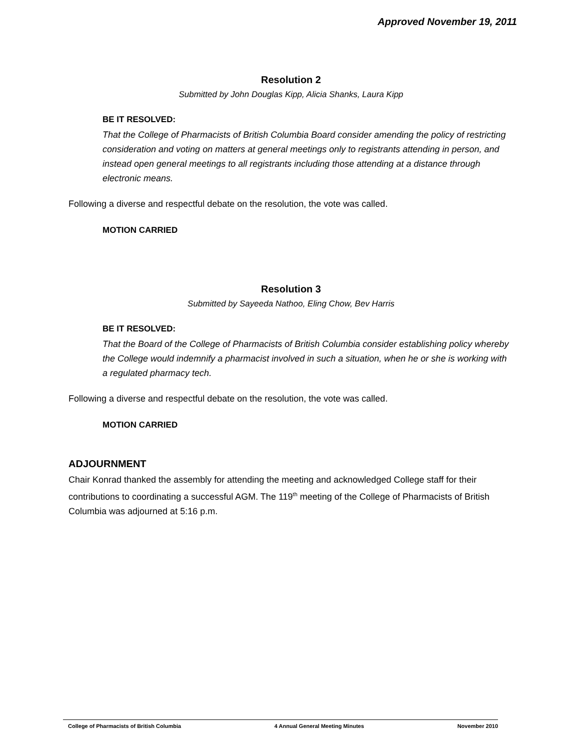Approved November 19, 2011
Resolution 2
Submitted by John Douglas Kipp, Alicia Shanks, Laura Kipp
BE IT RESOLVED:
That the College of Pharmacists of British Columbia Board consider amending the policy of restricting consideration and voting on matters at general meetings only to registrants attending in person, and instead open general meetings to all registrants including those attending at a distance through electronic means.
Following a diverse and respectful debate on the resolution, the vote was called.
MOTION CARRIED
Resolution 3
Submitted by Sayeeda Nathoo, Eling Chow, Bev Harris
BE IT RESOLVED:
That the Board of the College of Pharmacists of British Columbia consider establishing policy whereby the College would indemnify a pharmacist involved in such a situation, when he or she is working with a regulated pharmacy tech.
Following a diverse and respectful debate on the resolution, the vote was called.
MOTION CARRIED
ADJOURNMENT
Chair Konrad thanked the assembly for attending the meeting and acknowledged College staff for their contributions to coordinating a successful AGM. The 119<sup>th</sup> meeting of the College of Pharmacists of British Columbia was adjourned at 5:16 p.m.
College of Pharmacists of British Columbia 4 Annual General Meeting Minutes November 2010